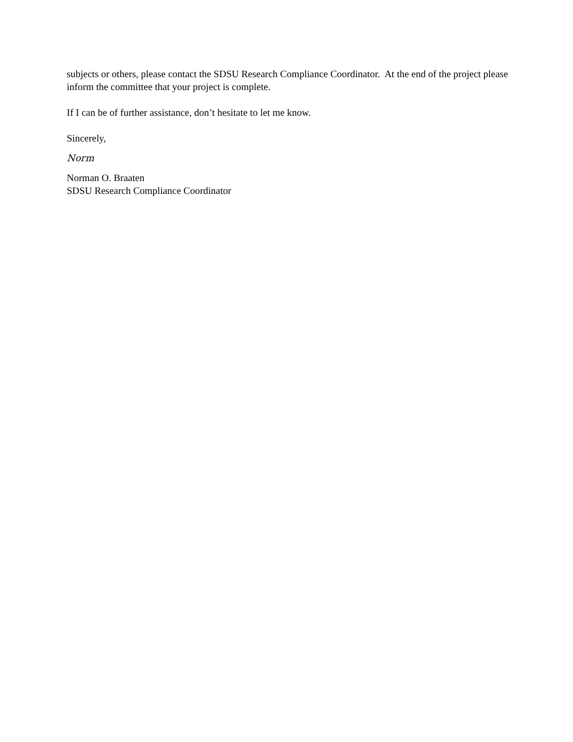subjects or others, please contact the SDSU Research Compliance Coordinator. At the end of the project please inform the committee that your project is complete.
If I can be of further assistance, don’t hesitate to let me know.
Sincerely,
Norm
Norman O. Braaten
SDSU Research Compliance Coordinator